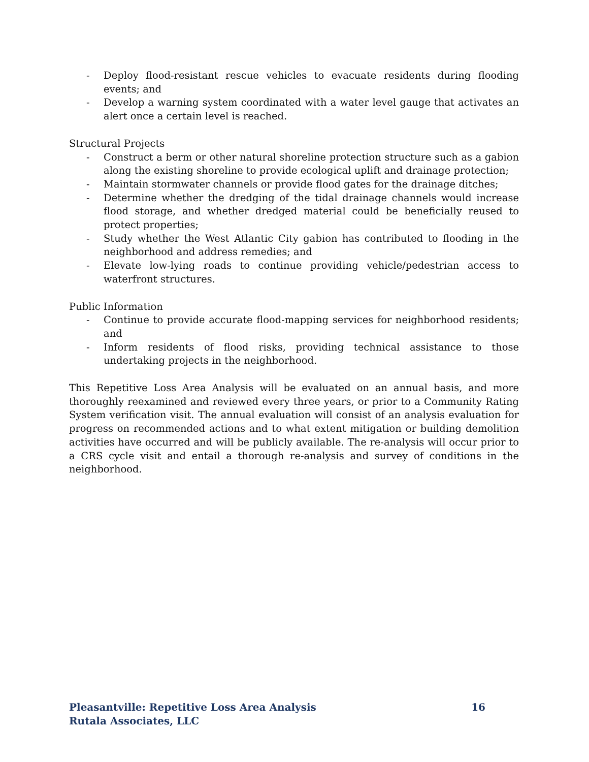- Deploy flood-resistant rescue vehicles to evacuate residents during flooding events; and
- Develop a warning system coordinated with a water level gauge that activates an alert once a certain level is reached.
Structural Projects
- Construct a berm or other natural shoreline protection structure such as a gabion along the existing shoreline to provide ecological uplift and drainage protection;
- Maintain stormwater channels or provide flood gates for the drainage ditches;
- Determine whether the dredging of the tidal drainage channels would increase flood storage, and whether dredged material could be beneficially reused to protect properties;
- Study whether the West Atlantic City gabion has contributed to flooding in the neighborhood and address remedies; and
- Elevate low-lying roads to continue providing vehicle/pedestrian access to waterfront structures.
Public Information
- Continue to provide accurate flood-mapping services for neighborhood residents; and
- Inform residents of flood risks, providing technical assistance to those undertaking projects in the neighborhood.
This Repetitive Loss Area Analysis will be evaluated on an annual basis, and more thoroughly reexamined and reviewed every three years, or prior to a Community Rating System verification visit. The annual evaluation will consist of an analysis evaluation for progress on recommended actions and to what extent mitigation or building demolition activities have occurred and will be publicly available. The re-analysis will occur prior to a CRS cycle visit and entail a thorough re-analysis and survey of conditions in the neighborhood.
Pleasantville: Repetitive Loss Area Analysis 16
Rutala Associates, LLC